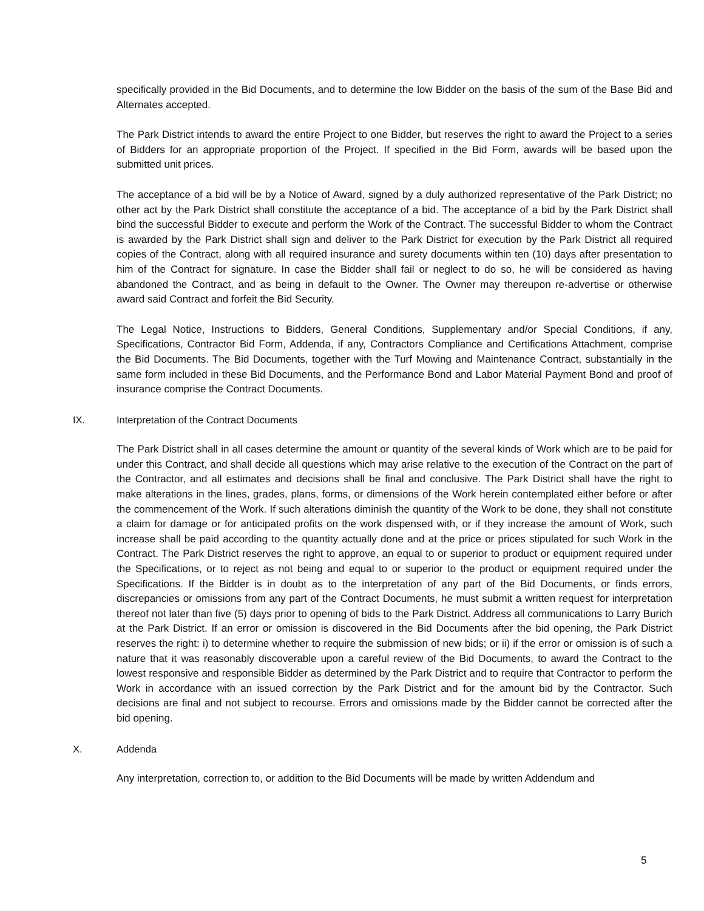specifically provided in the Bid Documents, and to determine the low Bidder on the basis of the sum of the Base Bid and Alternates accepted.
The Park District intends to award the entire Project to one Bidder, but reserves the right to award the Project to a series of Bidders for an appropriate proportion of the Project. If specified in the Bid Form, awards will be based upon the submitted unit prices.
The acceptance of a bid will be by a Notice of Award, signed by a duly authorized representative of the Park District; no other act by the Park District shall constitute the acceptance of a bid. The acceptance of a bid by the Park District shall bind the successful Bidder to execute and perform the Work of the Contract. The successful Bidder to whom the Contract is awarded by the Park District shall sign and deliver to the Park District for execution by the Park District all required copies of the Contract, along with all required insurance and surety documents within ten (10) days after presentation to him of the Contract for signature. In case the Bidder shall fail or neglect to do so, he will be considered as having abandoned the Contract, and as being in default to the Owner. The Owner may thereupon re-advertise or otherwise award said Contract and forfeit the Bid Security.
The Legal Notice, Instructions to Bidders, General Conditions, Supplementary and/or Special Conditions, if any, Specifications, Contractor Bid Form, Addenda, if any, Contractors Compliance and Certifications Attachment, comprise the Bid Documents. The Bid Documents, together with the Turf Mowing and Maintenance Contract, substantially in the same form included in these Bid Documents, and the Performance Bond and Labor Material Payment Bond and proof of insurance comprise the Contract Documents.
IX. Interpretation of the Contract Documents
The Park District shall in all cases determine the amount or quantity of the several kinds of Work which are to be paid for under this Contract, and shall decide all questions which may arise relative to the execution of the Contract on the part of the Contractor, and all estimates and decisions shall be final and conclusive. The Park District shall have the right to make alterations in the lines, grades, plans, forms, or dimensions of the Work herein contemplated either before or after the commencement of the Work. If such alterations diminish the quantity of the Work to be done, they shall not constitute a claim for damage or for anticipated profits on the work dispensed with, or if they increase the amount of Work, such increase shall be paid according to the quantity actually done and at the price or prices stipulated for such Work in the Contract. The Park District reserves the right to approve, an equal to or superior to product or equipment required under the Specifications, or to reject as not being and equal to or superior to the product or equipment required under the Specifications. If the Bidder is in doubt as to the interpretation of any part of the Bid Documents, or finds errors, discrepancies or omissions from any part of the Contract Documents, he must submit a written request for interpretation thereof not later than five (5) days prior to opening of bids to the Park District. Address all communications to Larry Burich at the Park District. If an error or omission is discovered in the Bid Documents after the bid opening, the Park District reserves the right: i) to determine whether to require the submission of new bids; or ii) if the error or omission is of such a nature that it was reasonably discoverable upon a careful review of the Bid Documents, to award the Contract to the lowest responsive and responsible Bidder as determined by the Park District and to require that Contractor to perform the Work in accordance with an issued correction by the Park District and for the amount bid by the Contractor. Such decisions are final and not subject to recourse. Errors and omissions made by the Bidder cannot be corrected after the bid opening.
X. Addenda
Any interpretation, correction to, or addition to the Bid Documents will be made by written Addendum and
5